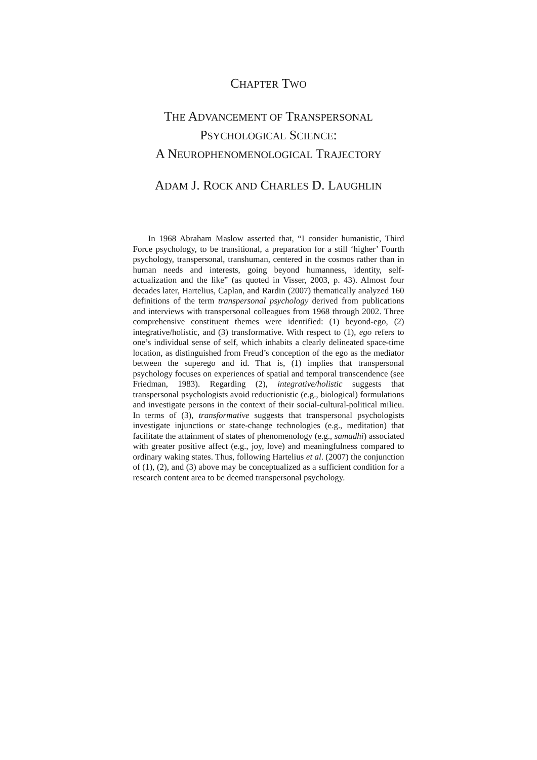CHAPTER TWO
THE ADVANCEMENT OF TRANSPERSONAL
PSYCHOLOGICAL SCIENCE:
A NEUROPHENOMENOLOGICAL TRAJECTORY
ADAM J. ROCK AND CHARLES D. LAUGHLIN
In 1968 Abraham Maslow asserted that, “I consider humanistic, Third Force psychology, to be transitional, a preparation for a still ‘higher’ Fourth psychology, transpersonal, transhuman, centered in the cosmos rather than in human needs and interests, going beyond humanness, identity, self-actualization and the like” (as quoted in Visser, 2003, p. 43). Almost four decades later, Hartelius, Caplan, and Rardin (2007) thematically analyzed 160 definitions of the term transpersonal psychology derived from publications and interviews with transpersonal colleagues from 1968 through 2002. Three comprehensive constituent themes were identified: (1) beyond-ego, (2) integrative/holistic, and (3) transformative. With respect to (1), ego refers to one’s individual sense of self, which inhabits a clearly delineated space-time location, as distinguished from Freud’s conception of the ego as the mediator between the superego and id. That is, (1) implies that transpersonal psychology focuses on experiences of spatial and temporal transcendence (see Friedman, 1983). Regarding (2), integrative/holistic suggests that transpersonal psychologists avoid reductionistic (e.g., biological) formulations and investigate persons in the context of their social-cultural-political milieu. In terms of (3), transformative suggests that transpersonal psychologists investigate injunctions or state-change technologies (e.g., meditation) that facilitate the attainment of states of phenomenology (e.g., samadhi) associated with greater positive affect (e.g., joy, love) and meaningfulness compared to ordinary waking states. Thus, following Hartelius et al. (2007) the conjunction of (1), (2), and (3) above may be conceptualized as a sufficient condition for a research content area to be deemed transpersonal psychology.